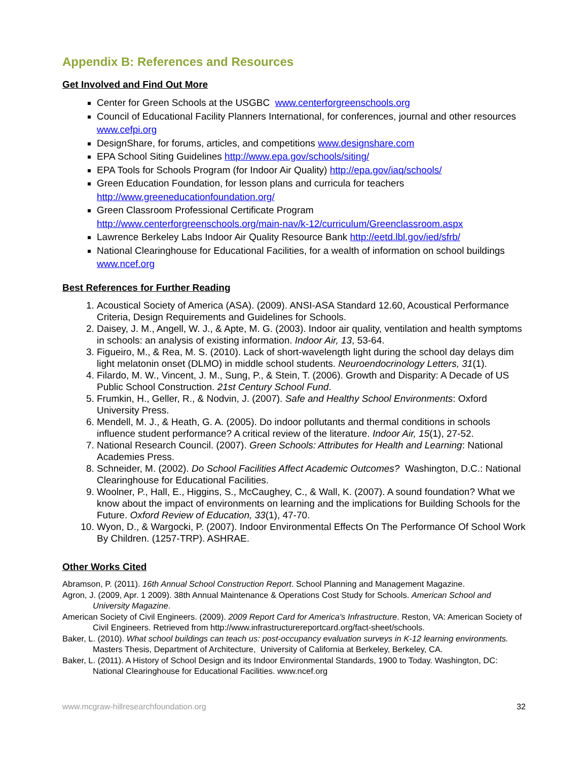Appendix B: References and Resources
Get Involved and Find Out More
Center for Green Schools at the USGBC www.centerforgreenschools.org
Council of Educational Facility Planners International, for conferences, journal and other resources www.cefpi.org
DesignShare, for forums, articles, and competitions www.designshare.com
EPA School Siting Guidelines http://www.epa.gov/schools/siting/
EPA Tools for Schools Program (for Indoor Air Quality) http://epa.gov/iaq/schools/
Green Education Foundation, for lesson plans and curricula for teachers
http://www.greeneducationfoundation.org/
Green Classroom Professional Certificate Program
http://www.centerforgreenschools.org/main-nav/k-12/curriculum/Greenclassroom.aspx
Lawrence Berkeley Labs Indoor Air Quality Resource Bank http://eetd.lbl.gov/ied/sfrb/
National Clearinghouse for Educational Facilities, for a wealth of information on school buildings www.ncef.org
Best References for Further Reading
1. Acoustical Society of America (ASA). (2009). ANSI-ASA Standard 12.60, Acoustical Performance Criteria, Design Requirements and Guidelines for Schools.
2. Daisey, J. M., Angell, W. J., & Apte, M. G. (2003). Indoor air quality, ventilation and health symptoms in schools: an analysis of existing information. Indoor Air, 13, 53-64.
3. Figueiro, M., & Rea, M. S. (2010). Lack of short-wavelength light during the school day delays dim light melatonin onset (DLMO) in middle school students. Neuroendocrinology Letters, 31(1).
4. Filardo, M. W., Vincent, J. M., Sung, P., & Stein, T. (2006). Growth and Disparity: A Decade of US Public School Construction. 21st Century School Fund.
5. Frumkin, H., Geller, R., & Nodvin, J. (2007). Safe and Healthy School Environments: Oxford University Press.
6. Mendell, M. J., & Heath, G. A. (2005). Do indoor pollutants and thermal conditions in schools influence student performance? A critical review of the literature. Indoor Air, 15(1), 27-52.
7. National Research Council. (2007). Green Schools: Attributes for Health and Learning: National Academies Press.
8. Schneider, M. (2002). Do School Facilities Affect Academic Outcomes? Washington, D.C.: National Clearinghouse for Educational Facilities.
9. Woolner, P., Hall, E., Higgins, S., McCaughey, C., & Wall, K. (2007). A sound foundation? What we know about the impact of environments on learning and the implications for Building Schools for the Future. Oxford Review of Education, 33(1), 47-70.
10. Wyon, D., & Wargocki, P. (2007). Indoor Environmental Effects On The Performance Of School Work By Children. (1257-TRP). ASHRAE.
Other Works Cited
Abramson, P. (2011). 16th Annual School Construction Report. School Planning and Management Magazine.
Agron, J. (2009, Apr. 1 2009). 38th Annual Maintenance & Operations Cost Study for Schools. American School and University Magazine.
American Society of Civil Engineers. (2009). 2009 Report Card for America's Infrastructure. Reston, VA: American Society of Civil Engineers. Retrieved from http://www.infrastructurereportcard.org/fact-sheet/schools.
Baker, L. (2010). What school buildings can teach us: post-occupancy evaluation surveys in K-12 learning environments. Masters Thesis, Department of Architecture, University of California at Berkeley, Berkeley, CA.
Baker, L. (2011). A History of School Design and its Indoor Environmental Standards, 1900 to Today. Washington, DC: National Clearinghouse for Educational Facilities. www.ncef.org
www.mcgraw-hillresearchfoundation.org 32